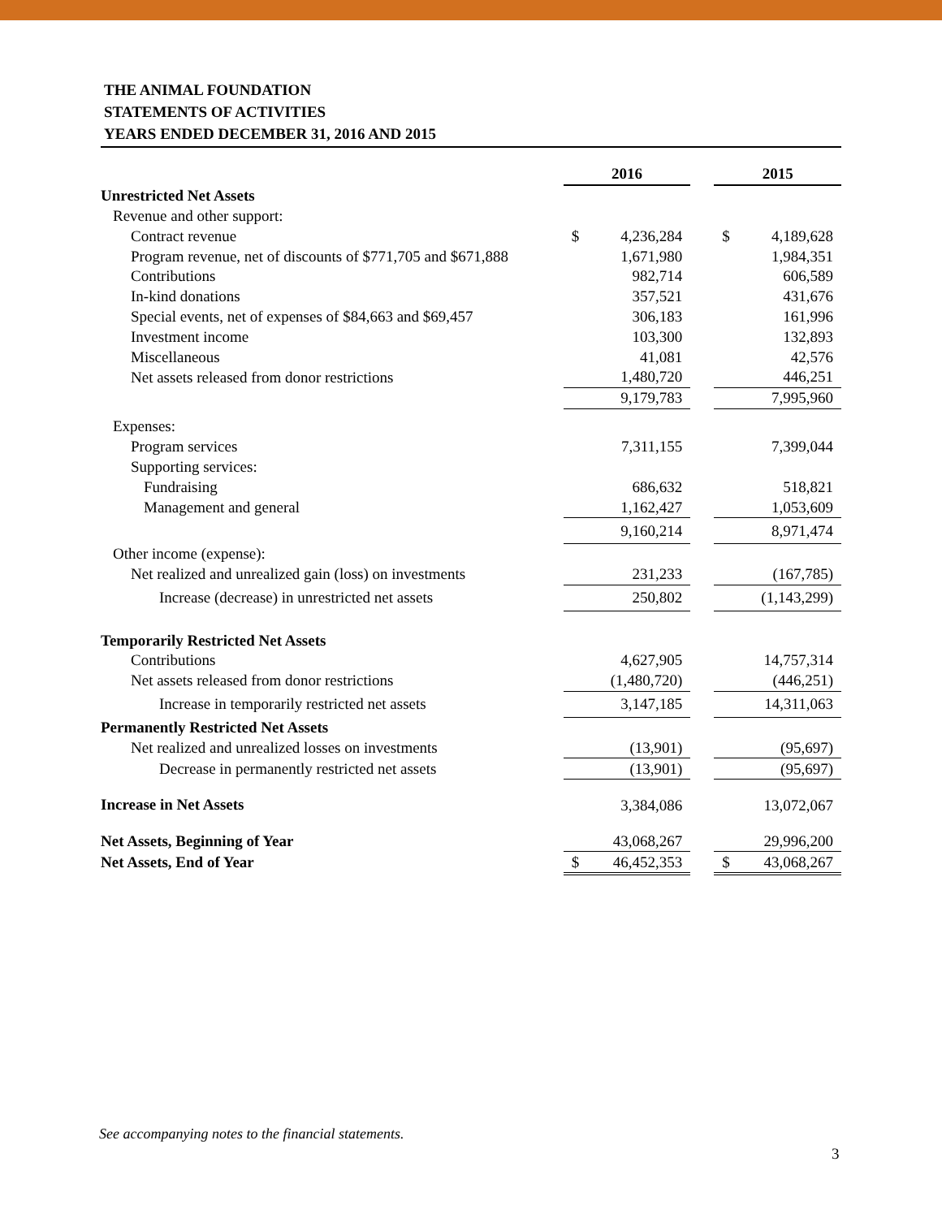THE ANIMAL FOUNDATION
STATEMENTS OF ACTIVITIES
YEARS ENDED DECEMBER 31, 2016 AND 2015
| | 2016 | | | 2015 | |
| Unrestricted Net Assets | | | | | |
| Revenue and other support: | | | | | |
| Contract revenue | $ | 4,236,284 | | $ | 4,189,628 |
| Program revenue, net of discounts of $771,705 and $671,888 | | 1,671,980 | | | 1,984,351 |
| Contributions | | 982,714 | | | 606,589 |
| In-kind donations | | 357,521 | | | 431,676 |
| Special events, net of expenses of $84,663 and $69,457 | | 306,183 | | | 161,996 |
| Investment income | | 103,300 | | | 132,893 |
| Miscellaneous | | 41,081 | | | 42,576 |
| Net assets released from donor restrictions | | 1,480,720 | | | 446,251 |
| | | 9,179,783 | | | 7,995,960 |
| Expenses: | | | | | |
| Program services | | 7,311,155 | | | 7,399,044 |
| Supporting services: | | | | | |
| Fundraising | | 686,632 | | | 518,821 |
| Management and general | | 1,162,427 | | | 1,053,609 |
| | | 9,160,214 | | | 8,971,474 |
| Other income (expense): | | | | | |
| Net realized and unrealized gain (loss) on investments | | 231,233 | | | (167,785) |
| Increase (decrease) in unrestricted net assets | | 250,802 | | | (1,143,299) |
| Temporarily Restricted Net Assets | | | | | |
| Contributions | | 4,627,905 | | | 14,757,314 |
| Net assets released from donor restrictions | | (1,480,720) | | | (446,251) |
| Increase in temporarily restricted net assets | | 3,147,185 | | | 14,311,063 |
| Permanently Restricted Net Assets | | | | | |
| Net realized and unrealized losses on investments | | (13,901) | | | (95,697) |
| Decrease in permanently restricted net assets | | (13,901) | | | (95,697) |
| Increase in Net Assets | | 3,384,086 | | | 13,072,067 |
| Net Assets, Beginning of Year | | 43,068,267 | | | 29,996,200 |
| Net Assets, End of Year | $ | 46,452,353 | | $ | 43,068,267 |
See accompanying notes to the financial statements.
3